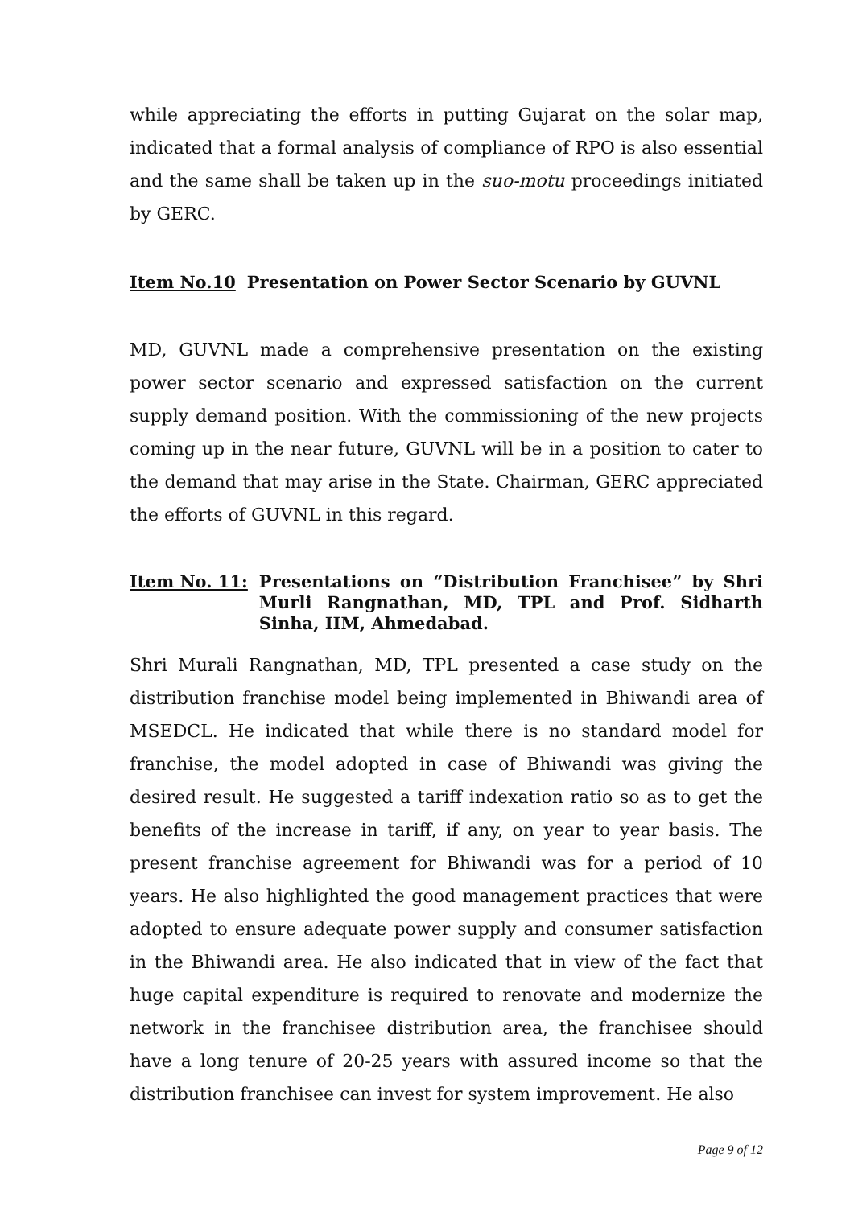while appreciating the efforts in putting Gujarat on the solar map, indicated that a formal analysis of compliance of RPO is also essential and the same shall be taken up in the suo-motu proceedings initiated by GERC.
Item No.10 Presentation on Power Sector Scenario by GUVNL
MD, GUVNL made a comprehensive presentation on the existing power sector scenario and expressed satisfaction on the current supply demand position. With the commissioning of the new projects coming up in the near future, GUVNL will be in a position to cater to the demand that may arise in the State. Chairman, GERC appreciated the efforts of GUVNL in this regard.
Item No. 11: Presentations on “Distribution Franchisee” by Shri Murli Rangnathan, MD, TPL and Prof. Sidharth Sinha, IIM, Ahmedabad.
Shri Murali Rangnathan, MD, TPL presented a case study on the distribution franchise model being implemented in Bhiwandi area of MSEDCL. He indicated that while there is no standard model for franchise, the model adopted in case of Bhiwandi was giving the desired result. He suggested a tariff indexation ratio so as to get the benefits of the increase in tariff, if any, on year to year basis. The present franchise agreement for Bhiwandi was for a period of 10 years. He also highlighted the good management practices that were adopted to ensure adequate power supply and consumer satisfaction in the Bhiwandi area. He also indicated that in view of the fact that huge capital expenditure is required to renovate and modernize the network in the franchisee distribution area, the franchisee should have a long tenure of 20-25 years with assured income so that the distribution franchisee can invest for system improvement. He also
Page 9 of 12